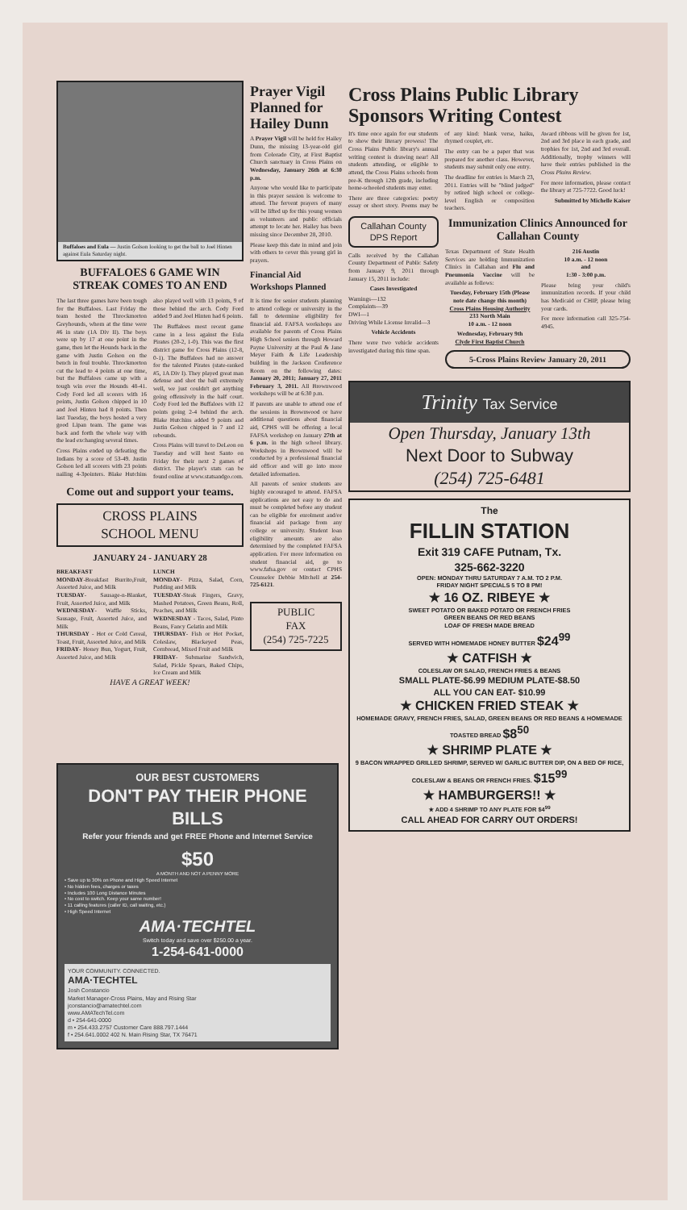Buffaloes and Eula — Justin Golson looking to get the ball to Joel Hinten against Eula Saturday night.
BUFFALOES 6 GAME WIN STREAK COMES TO AN END
The last three games have been tough for the Buffaloes. Last Friday the team hosted the Throckmorton Greyhounds, whom at the time were #6 in state (1A Div II). The boys were up by 17 at one point in the game, then let the Hounds back in the game with Justin Golson on the bench in foul trouble. Throckmorton cut the lead to 4 points at one time, but the Buffaloes came up with a tough win over the Hounds 48-41. Cody Ford led all scorers with 16 points, Justin Golson chipped in 10 and Joel Hinten had 8 points. Then last Tuesday, the boys hosted a very good Lipan team. The game was back and forth the whole way with the lead exchanging several times.
Cross Plains ended up defeating the Indians by a score of 53-49. Justin Golson led all scorers with 23 points nailing 4-3pointers. Blake Hutchins also played well with 13 points, 9 of those behind the arch. Cody Ford added 9 and Joel Hinten had 6 points.
The Buffaloes most recent game came in a loss against the Eula Pirates (20-2, 1-0). This was the first district game for Cross Plains (12-8, 0-1). The Buffaloes had no answer for the talented Pirates (state-ranked #5, 1A Div I). They played great man defense and shot the ball extremely well, we just couldn't get anything going offensively in the half court. Cody Ford led the Buffaloes with 12 points going 2-4 behind the arch. Blake Hutchins added 9 points and Justin Golson chipped in 7 and 12 rebounds.
Cross Plains will travel to DeLeon on Tuesday and will host Santo on Friday for their next 2 games of district. The player's stats can be found online at www.statsandgo.com.
Come out and support your teams.
CROSS PLAINS
SCHOOL MENU
JANUARY 24 - JANUARY 28
BREAKFAST
MONDAY-Breakfast Burrito,Fruit, Assorted Juice, and Milk
TUESDAY- Sausage-n-Blanket, Fruit, Assorted Juice, and Milk
WEDNESDAY- Waffle Sticks, Sausage, Fruit, Assorted Juice, and Milk
THURSDAY - Hot or Cold Cereal, Toast, Fruit, Assorted Juice, and Milk
FRIDAY- Honey Bun, Yogurt, Fruit, Assorted Juice, and Milk
LUNCH
MONDAY- Pizza, Salad, Corn, Pudding and Milk
TUESDAY-Steak Fingers, Gravy, Mashed Potatoes, Green Beans, Roll, Peaches, and Milk
WEDNESDAY - Tacos, Salad, Pinto Beans, Fancy Gelatin and Milk
THURSDAY- Fish or Hot Pocket, Coleslaw, Blackeyed Peas, Cornbread, Mixed Fruit and Milk
FRIDAY- Submarine Sandwich, Salad, Pickle Spears, Baked Chips, Ice Cream and Milk
HAVE A GREAT WEEK!
Prayer Vigil Planned for Hailey Dunn
A Prayer Vigil will be held for Hailey Dunn, the missing 13-year-old girl from Colorado City, at First Baptist Church sanctuary in Cross Plains on Wednesday, January 26th at 6:30 p.m.
Anyone who would like to participate in this prayer session is welcome to attend. The fervent prayers of many will be lifted up for this young women as volunteers and public officials attempt to locate her. Hailey has been missing since December 28, 2010.
Please keep this date in mind and join with others to cover this young girl in prayers.
Financial Aid Workshops Planned
It is time for senior students planning to attend college or university in the fall to determine eligibility for financial aid. FAFSA workshops are available for parents of Cross Plains High School seniors through Howard Payne University at the Paul & Jane Meyer Faith & Life Leadership building in the Jackson Conference Room on the following dates: January 20, 2011; January 27, 2011 February 3, 2011. All Brownwood workshops will be at 6:30 p.m.
If parents are unable to attend one of the sessions in Brownwood or have additional questions about financial aid, CPHS will be offering a local FAFSA workshop on January 27th at 6 p.m. in the high school library. Workshops in Brownwood will be conducted by a professional financial aid officer and will go into more detailed information.
All parents of senior students are highly encouraged to attend. FAFSA applications are not easy to do and must be completed before any student can be eligible for enrolment and/or financial aid package from any college or university. Student loan eligibility amounts are also determined by the completed FAFSA application. For more information on student financial aid, go to www.fafsa.gov or contact CPHS Counselor Debbie Mitchell at 254-725-6121.
PUBLIC
FAX
(254) 725-7225
Cross Plains Public Library Sponsors Writing Contest
It's time once again for our students to show their literary prowess! The Cross Plains Public library's annual writing contest is drawing near! All students attending, or eligible to attend, the Cross Plains schools from pre-K through 12th grade, including home-schooled students may enter.
There are three categories: poetry essay or short story. Poems may be of any kind: blank verse, haiku, rhymed couplet, etc.
The entry can be a paper that was prepared for another class. However, students may submit only one entry.
The deadline for entries is March 23, 2011. Entries will be "blind judged" by retired high school or college-level English or composition teachers.
Award ribbons will be given for 1st, 2nd and 3rd place in each grade, and trophies for 1st, 2nd and 3rd overall. Additionally, trophy winners will have their entries published in the Cross Plains Review.
For more information, please contact the library at 725-7722. Good luck!
Submitted by Michelle Kaiser
Callahan County DPS Report
Calls received by the Callahan County Department of Public Safety from January 9, 2011 through January 15, 2011 include:
Cases Investigated
Warnings—132
Complaints—39
DWI—1
Driving While License Invalid—3
Vehicle Accidents
There were two vehicle accidents investigated during this time span.
Immunization Clinics Announced for Callahan County
Texas Department of State Health Services are holding Immunization Clinics in Callahan and Flu and Pneumonia Vaccine will be available as follows:
Tuesday, February 15th (Please note date change this month)
Cross Plains Housing Authority
233 North Main
10 a.m. - 12 noon
Wednesday, February 9th
Clyde First Baptist Church
216 Austin
10 a.m. - 12 noon
and
1:30 - 3:00 p.m.
Please bring your child's immunization records. If your child has Medicaid or CHIP, please bring your cards.
For more information call 325-754-4945.
5-Cross Plains Review January 20, 2011
Trinity Tax Service
Open Thursday, January 13th
Next Door to Subway
(254) 725-6481
The
FILLIN STATION
Exit 319 CAFE Putnam, Tx.
325-662-3220
OPEN: MONDAY THRU SATURDAY 7 A.M. TO 2 P.M.
FRIDAY NIGHT SPECIALS 5 TO 8 PM!
★ 16 OZ. RIBEYE ★
SWEET POTATO OR BAKED POTATO OR FRENCH FRIES
GREEN BEANS OR RED BEANS
LOAF OF FRESH MADE BREAD
SERVED WITH HOMEMADE HONEY BUTTER $24<sup>99</sup>
★ CATFISH ★
COLESLAW OR SALAD, FRENCH FRIES & BEANS
SMALL PLATE-$6.99 MEDIUM PLATE-$8.50
ALL YOU CAN EAT- $10.99
★ CHICKEN FRIED STEAK ★
HOMEMADE GRAVY, FRENCH FRIES, SALAD, GREEN BEANS OR RED BEANS & HOMEMADE TOASTED BREAD $8<sup>50</sup>
★ SHRIMP PLATE ★
9 BACON WRAPPED GRILLED SHRIMP, SERVED W/ GARLIC BUTTER DIP, ON A BED OF RICE, COLESLAW & BEANS OR FRENCH FRIES. $15<sup>99</sup>
★ HAMBURGERS!! ★
★ ADD 4 SHRIMP TO ANY PLATE FOR $4<sup>99</sup>
CALL AHEAD FOR CARRY OUT ORDERS!
OUR BEST CUSTOMERS
DON'T PAY THEIR PHONE BILLS
Refer your friends and get FREE Phone and Internet Service
$50
A MONTH AND NOT A PENNY MORE
• Save up to 30% on Phone and High Speed Internet
• No hidden fees, charges or taxes
• Includes 100 Long Distance Minutes
• No cost to switch. Keep your same number!
• 11 calling features (caller ID, call waiting, etc.)
• High Speed Internet
AMA·TECHTEL
Switch today and save over $250.00 a year.
1-254-641-0000
YOUR COMMUNITY. CONNECTED.
AMA·TECHTEL
Josh Constancio
Market Manager-Cross Plains, May and Rising Star
jconstancio@amatechtel.com
www.AMATechTel.com
d • 254-641-0000
m • 254.433.2757 Customer Care 888.797.1444
f • 254.641.0002 402 N. Main Rising Star, TX 76471